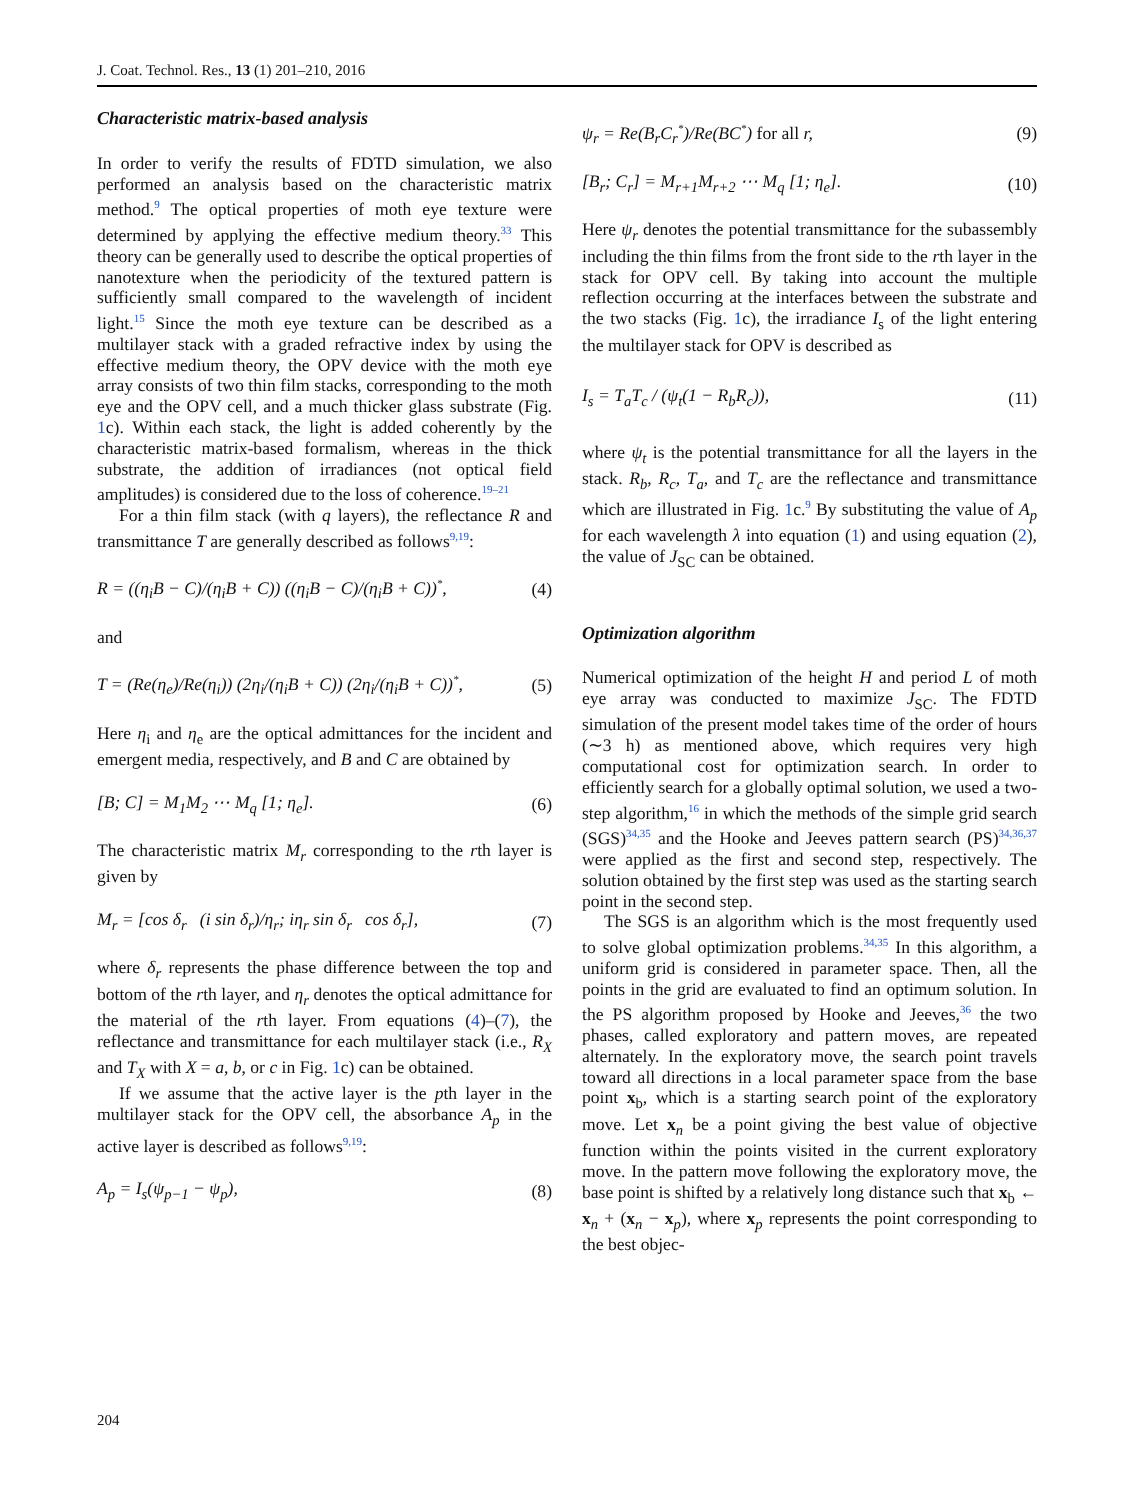J. Coat. Technol. Res., 13 (1) 201–210, 2016
Characteristic matrix-based analysis
In order to verify the results of FDTD simulation, we also performed an analysis based on the characteristic matrix method.<sup>9</sup> The optical properties of moth eye texture were determined by applying the effective medium theory.<sup>33</sup> This theory can be generally used to describe the optical properties of nanotexture when the periodicity of the textured pattern is sufficiently small compared to the wavelength of incident light.<sup>15</sup> Since the moth eye texture can be described as a multilayer stack with a graded refractive index by using the effective medium theory, the OPV device with the moth eye array consists of two thin film stacks, corresponding to the moth eye and the OPV cell, and a much thicker glass substrate (Fig. 1c). Within each stack, the light is added coherently by the characteristic matrix-based formalism, whereas in the thick substrate, the addition of irradiances (not optical field amplitudes) is considered due to the loss of coherence.<sup>19–21</sup>
For a thin film stack (with q layers), the reflectance R and transmittance T are generally described as follows<sup>9,19</sup>:
R = ((η<sub>i</sub>B − C)/(η<sub>i</sub>B + C)) ((η<sub>i</sub>B − C)/(η<sub>i</sub>B + C))<sup>*</sup>, (4)
and
T = (Re(η<sub>e</sub>)/Re(η<sub>i</sub>)) (2η<sub>i</sub>/(η<sub>i</sub>B + C)) (2η<sub>i</sub>/(η<sub>i</sub>B + C))<sup>*</sup>, (5)
Here η<sub>i</sub> and η<sub>e</sub> are the optical admittances for the incident and emergent media, respectively, and B and C are obtained by
[B; C] = M<sub>1</sub>M<sub>2</sub> ⋯ M<sub>q</sub> [1; η<sub>e</sub>]. (6)
The characteristic matrix M<sub>r</sub> corresponding to the rth layer is given by
M<sub>r</sub> = [cos δ<sub>r</sub> (i sin δ<sub>r</sub>)/η<sub>r</sub>; iη<sub>r</sub> sin δ<sub>r</sub> cos δ<sub>r</sub>], (7)
where δ<sub>r</sub> represents the phase difference between the top and bottom of the rth layer, and η<sub>r</sub> denotes the optical admittance for the material of the rth layer. From equations (4)–(7), the reflectance and transmittance for each multilayer stack (i.e., R<sub>X</sub> and T<sub>X</sub> with X = a, b, or c in Fig. 1c) can be obtained.
If we assume that the active layer is the pth layer in the multilayer stack for the OPV cell, the absorbance A<sub>p</sub> in the active layer is described as follows<sup>9,19</sup>:
A<sub>p</sub> = I<sub>s</sub>(ψ<sub>p−1</sub> − ψ<sub>p</sub>), (8)
ψ<sub>r</sub> = Re(B<sub>r</sub>C<sub>r</sub><sup>*</sup>)/Re(BC<sup>*</sup>) for all r, (9)
[B<sub>r</sub>; C<sub>r</sub>] = M<sub>r+1</sub>M<sub>r+2</sub> ⋯ M<sub>q</sub> [1; η<sub>e</sub>]. (10)
Here ψ<sub>r</sub> denotes the potential transmittance for the subassembly including the thin films from the front side to the rth layer in the stack for OPV cell. By taking into account the multiple reflection occurring at the interfaces between the substrate and the two stacks (Fig. 1c), the irradiance I<sub>s</sub> of the light entering the multilayer stack for OPV is described as
I<sub>s</sub> = T<sub>a</sub>T<sub>c</sub> / (ψ<sub>t</sub>(1 − R<sub>b</sub>R<sub>c</sub>)), (11)
where ψ<sub>t</sub> is the potential transmittance for all the layers in the stack. R<sub>b</sub>, R<sub>c</sub>, T<sub>a</sub>, and T<sub>c</sub> are the reflectance and transmittance which are illustrated in Fig. 1c.<sup>9</sup> By substituting the value of A<sub>p</sub> for each wavelength λ into equation (1) and using equation (2), the value of J<sub>SC</sub> can be obtained.
Optimization algorithm
Numerical optimization of the height H and period L of moth eye array was conducted to maximize J<sub>SC</sub>. The FDTD simulation of the present model takes time of the order of hours (∼3 h) as mentioned above, which requires very high computational cost for optimization search. In order to efficiently search for a globally optimal solution, we used a two-step algorithm,<sup>16</sup> in which the methods of the simple grid search (SGS)<sup>34,35</sup> and the Hooke and Jeeves pattern search (PS)<sup>34,36,37</sup> were applied as the first and second step, respectively. The solution obtained by the first step was used as the starting search point in the second step.
The SGS is an algorithm which is the most frequently used to solve global optimization problems.<sup>34,35</sup> In this algorithm, a uniform grid is considered in parameter space. Then, all the points in the grid are evaluated to find an optimum solution. In the PS algorithm proposed by Hooke and Jeeves,<sup>36</sup> the two phases, called exploratory and pattern moves, are repeated alternately. In the exploratory move, the search point travels toward all directions in a local parameter space from the base point x<sub>b</sub>, which is a starting search point of the exploratory move. Let x<sub>n</sub> be a point giving the best value of objective function within the points visited in the current exploratory move. In the pattern move following the exploratory move, the base point is shifted by a relatively long distance such that x<sub>b</sub> ← x<sub>n</sub> + (x<sub>n</sub> − x<sub>p</sub>), where x<sub>p</sub> represents the point corresponding to the best objec-
204